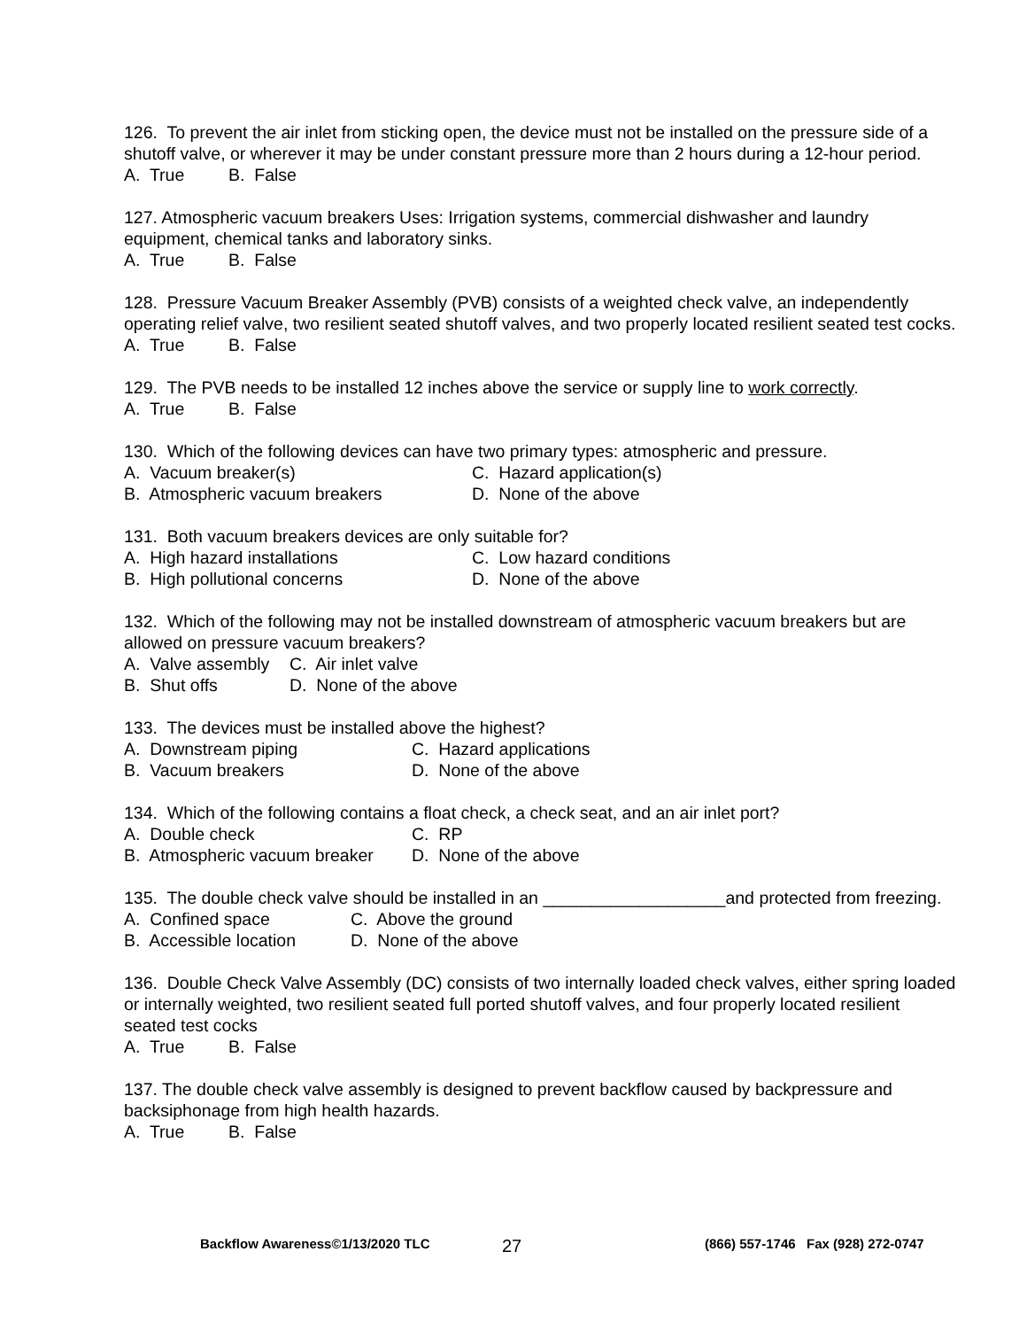126. To prevent the air inlet from sticking open, the device must not be installed on the pressure side of a shutoff valve, or wherever it may be under constant pressure more than 2 hours during a 12-hour period.
A. True B. False
127. Atmospheric vacuum breakers Uses: Irrigation systems, commercial dishwasher and laundry equipment, chemical tanks and laboratory sinks.
A. True B. False
128. Pressure Vacuum Breaker Assembly (PVB) consists of a weighted check valve, an independently operating relief valve, two resilient seated shutoff valves, and two properly located resilient seated test cocks.
A. True B. False
129. The PVB needs to be installed 12 inches above the service or supply line to work correctly.
A. True B. False
130. Which of the following devices can have two primary types: atmospheric and pressure.
A. Vacuum breaker(s) C. Hazard application(s)
B. Atmospheric vacuum breakers D. None of the above
131. Both vacuum breakers devices are only suitable for?
A. High hazard installations C. Low hazard conditions
B. High pollutional concerns D. None of the above
132. Which of the following may not be installed downstream of atmospheric vacuum breakers but are allowed on pressure vacuum breakers?
A. Valve assembly C. Air inlet valve
B. Shut offs D. None of the above
133. The devices must be installed above the highest?
A. Downstream piping C. Hazard applications
B. Vacuum breakers D. None of the above
134. Which of the following contains a float check, a check seat, and an air inlet port?
A. Double check C. RP
B. Atmospheric vacuum breaker D. None of the above
135. The double check valve should be installed in an ___________________and protected from freezing.
A. Confined space C. Above the ground
B. Accessible location D. None of the above
136. Double Check Valve Assembly (DC) consists of two internally loaded check valves, either spring loaded or internally weighted, two resilient seated full ported shutoff valves, and four properly located resilient seated test cocks
A. True B. False
137. The double check valve assembly is designed to prevent backflow caused by backpressure and backsiphonage from high health hazards.
A. True B. False
Backflow Awareness©1/13/2020 TLC 27 (866) 557-1746 Fax (928) 272-0747